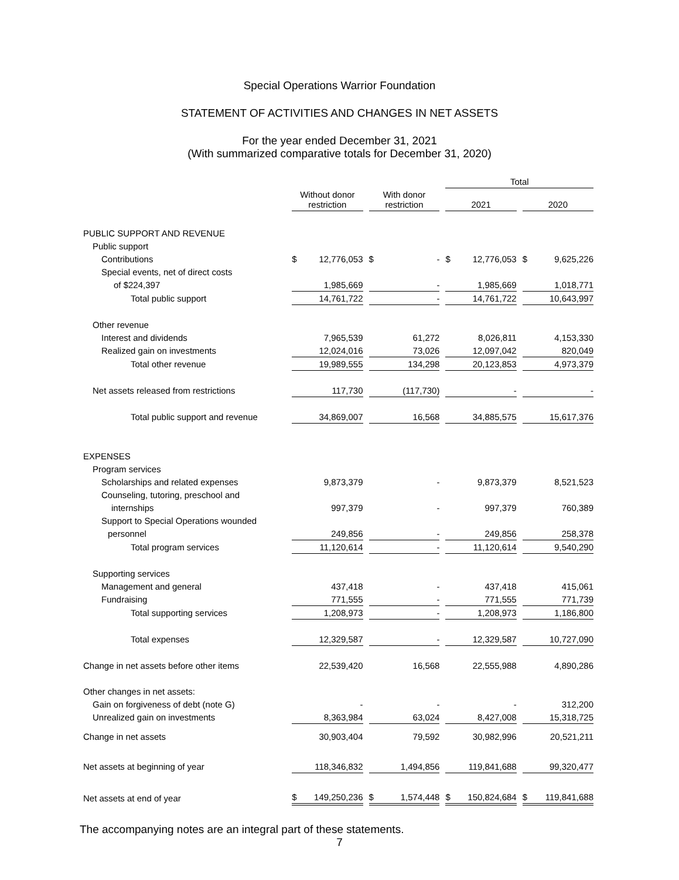Special Operations Warrior Foundation
STATEMENT OF ACTIVITIES AND CHANGES IN NET ASSETS
For the year ended December 31, 2021
(With summarized comparative totals for December 31, 2020)
| | | | Total | |
| | Without donor restriction | With donor restriction | 2021 | 2020 |
| PUBLIC SUPPORT AND REVENUE | | | | |
| Public support | | | | |
| Contributions | $ 12,776,053 | $ - | $ 12,776,053 | $ 9,625,226 |
| Special events, net of direct costs | | | | |
| of $224,397 | 1,985,669 | - | 1,985,669 | 1,018,771 |
| Total public support | 14,761,722 | - | 14,761,722 | 10,643,997 |
| Other revenue | | | | |
| Interest and dividends | 7,965,539 | 61,272 | 8,026,811 | 4,153,330 |
| Realized gain on investments | 12,024,016 | 73,026 | 12,097,042 | 820,049 |
| Total other revenue | 19,989,555 | 134,298 | 20,123,853 | 4,973,379 |
| Net assets released from restrictions | 117,730 | (117,730) | - | - |
| Total public support and revenue | 34,869,007 | 16,568 | 34,885,575 | 15,617,376 |
| EXPENSES | | | | |
| Program services | | | | |
| Scholarships and related expenses | 9,873,379 | - | 9,873,379 | 8,521,523 |
| Counseling, tutoring, preschool and | | | | |
| internships | 997,379 | - | 997,379 | 760,389 |
| Support to Special Operations wounded | | | | |
| personnel | 249,856 | - | 249,856 | 258,378 |
| Total program services | 11,120,614 | - | 11,120,614 | 9,540,290 |
| Supporting services | | | | |
| Management and general | 437,418 | - | 437,418 | 415,061 |
| Fundraising | 771,555 | - | 771,555 | 771,739 |
| Total supporting services | 1,208,973 | - | 1,208,973 | 1,186,800 |
| Total expenses | 12,329,587 | - | 12,329,587 | 10,727,090 |
| Change in net assets before other items | 22,539,420 | 16,568 | 22,555,988 | 4,890,286 |
| Other changes in net assets: | | | | |
| Gain on forgiveness of debt (note G) | - | - | - | 312,200 |
| Unrealized gain on investments | 8,363,984 | 63,024 | 8,427,008 | 15,318,725 |
| Change in net assets | 30,903,404 | 79,592 | 30,982,996 | 20,521,211 |
| Net assets at beginning of year | 118,346,832 | 1,494,856 | 119,841,688 | 99,320,477 |
| Net assets at end of year | $ 149,250,236 | $ 1,574,448 | $ 150,824,684 | $ 119,841,688 |
The accompanying notes are an integral part of these statements.
7